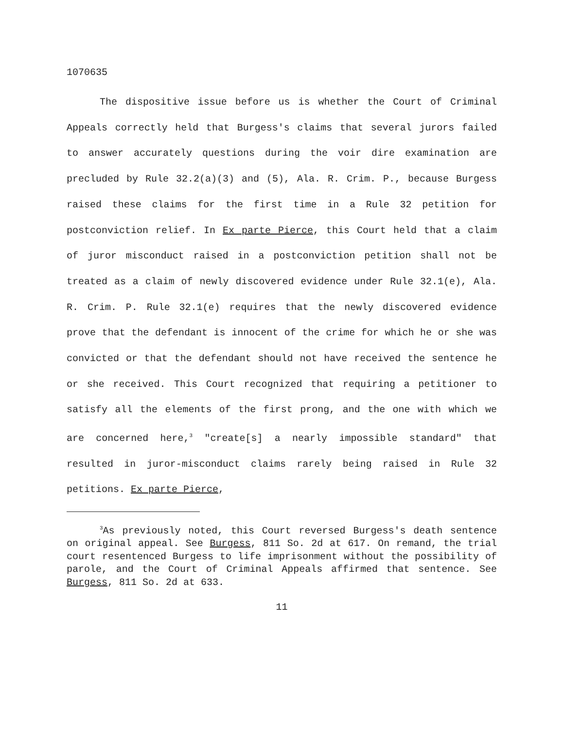1070635
The dispositive issue before us is whether the Court of Criminal Appeals correctly held that Burgess's claims that several jurors failed to answer accurately questions during the voir dire examination are precluded by Rule 32.2(a)(3) and (5), Ala. R. Crim. P., because Burgess raised these claims for the first time in a Rule 32 petition for postconviction relief. In Ex parte Pierce, this Court held that a claim of juror misconduct raised in a postconviction petition shall not be treated as a claim of newly discovered evidence under Rule 32.1(e), Ala. R. Crim. P. Rule 32.1(e) requires that the newly discovered evidence prove that the defendant is innocent of the crime for which he or she was convicted or that the defendant should not have received the sentence he or she received. This Court recognized that requiring a petitioner to satisfy all the elements of the first prong, and the one with which we are concerned here,<sup>3</sup> "create[s] a nearly impossible standard" that resulted in juror-misconduct claims rarely being raised in Rule 32 petitions. Ex parte Pierce,
<sup>3</sup> As previously noted, this Court reversed Burgess's death sentence on original appeal. See Burgess, 811 So. 2d at 617. On remand, the trial court resentenced Burgess to life imprisonment without the possibility of parole, and the Court of Criminal Appeals affirmed that sentence. See Burgess, 811 So. 2d at 633.
11